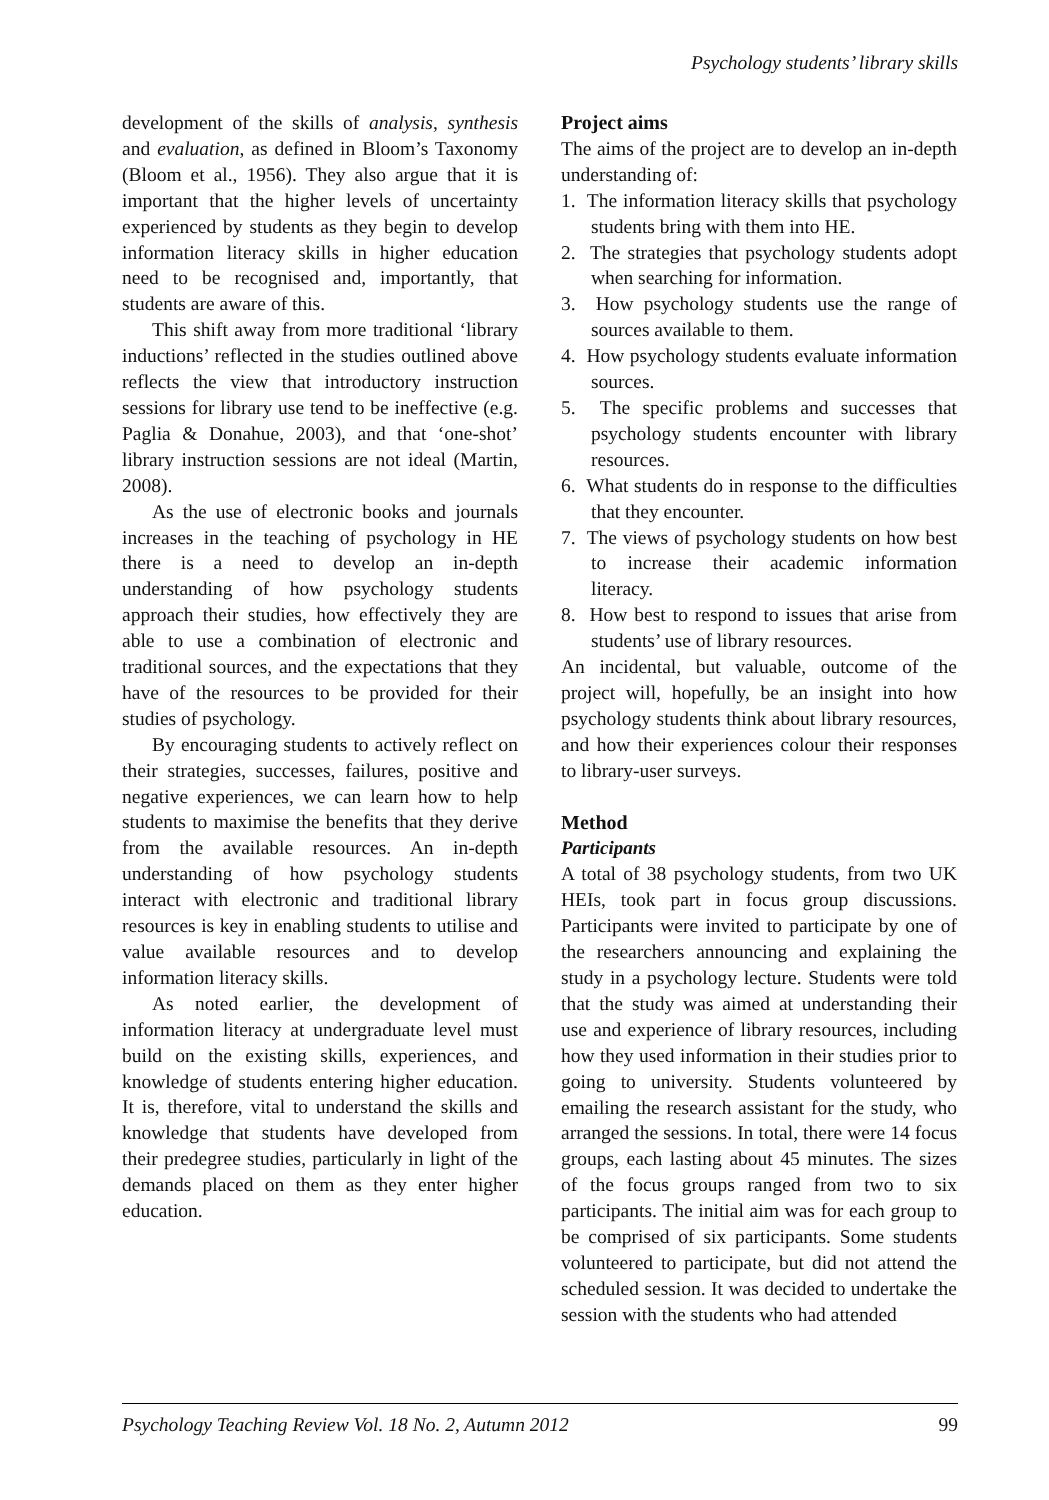Psychology students’ library skills
development of the skills of analysis, synthesis and evaluation, as defined in Bloom’s Taxonomy (Bloom et al., 1956). They also argue that it is important that the higher levels of uncertainty experienced by students as they begin to develop information literacy skills in higher education need to be recognised and, importantly, that students are aware of this.
This shift away from more traditional ‘library inductions’ reflected in the studies outlined above reflects the view that introductory instruction sessions for library use tend to be ineffective (e.g. Paglia & Donahue, 2003), and that ‘one-shot’ library instruction sessions are not ideal (Martin, 2008).
As the use of electronic books and journals increases in the teaching of psychology in HE there is a need to develop an in-depth understanding of how psychology students approach their studies, how effectively they are able to use a combination of electronic and traditional sources, and the expectations that they have of the resources to be provided for their studies of psychology.
By encouraging students to actively reflect on their strategies, successes, failures, positive and negative experiences, we can learn how to help students to maximise the benefits that they derive from the available resources. An in-depth understanding of how psychology students interact with electronic and traditional library resources is key in enabling students to utilise and value available resources and to develop information literacy skills.
As noted earlier, the development of information literacy at undergraduate level must build on the existing skills, experiences, and knowledge of students entering higher education. It is, therefore, vital to understand the skills and knowledge that students have developed from their predegree studies, particularly in light of the demands placed on them as they enter higher education.
Project aims
The aims of the project are to develop an in-depth understanding of:
1. The information literacy skills that psychology students bring with them into HE.
2. The strategies that psychology students adopt when searching for information.
3. How psychology students use the range of sources available to them.
4. How psychology students evaluate information sources.
5. The specific problems and successes that psychology students encounter with library resources.
6. What students do in response to the difficulties that they encounter.
7. The views of psychology students on how best to increase their academic information literacy.
8. How best to respond to issues that arise from students’ use of library resources.
An incidental, but valuable, outcome of the project will, hopefully, be an insight into how psychology students think about library resources, and how their experiences colour their responses to library-user surveys.
Method
Participants
A total of 38 psychology students, from two UK HEIs, took part in focus group discussions. Participants were invited to participate by one of the researchers announcing and explaining the study in a psychology lecture. Students were told that the study was aimed at understanding their use and experience of library resources, including how they used information in their studies prior to going to university. Students volunteered by emailing the research assistant for the study, who arranged the sessions. In total, there were 14 focus groups, each lasting about 45 minutes. The sizes of the focus groups ranged from two to six participants. The initial aim was for each group to be comprised of six participants. Some students volunteered to participate, but did not attend the scheduled session. It was decided to undertake the session with the students who had attended
Psychology Teaching Review Vol. 18 No. 2, Autumn 2012 99